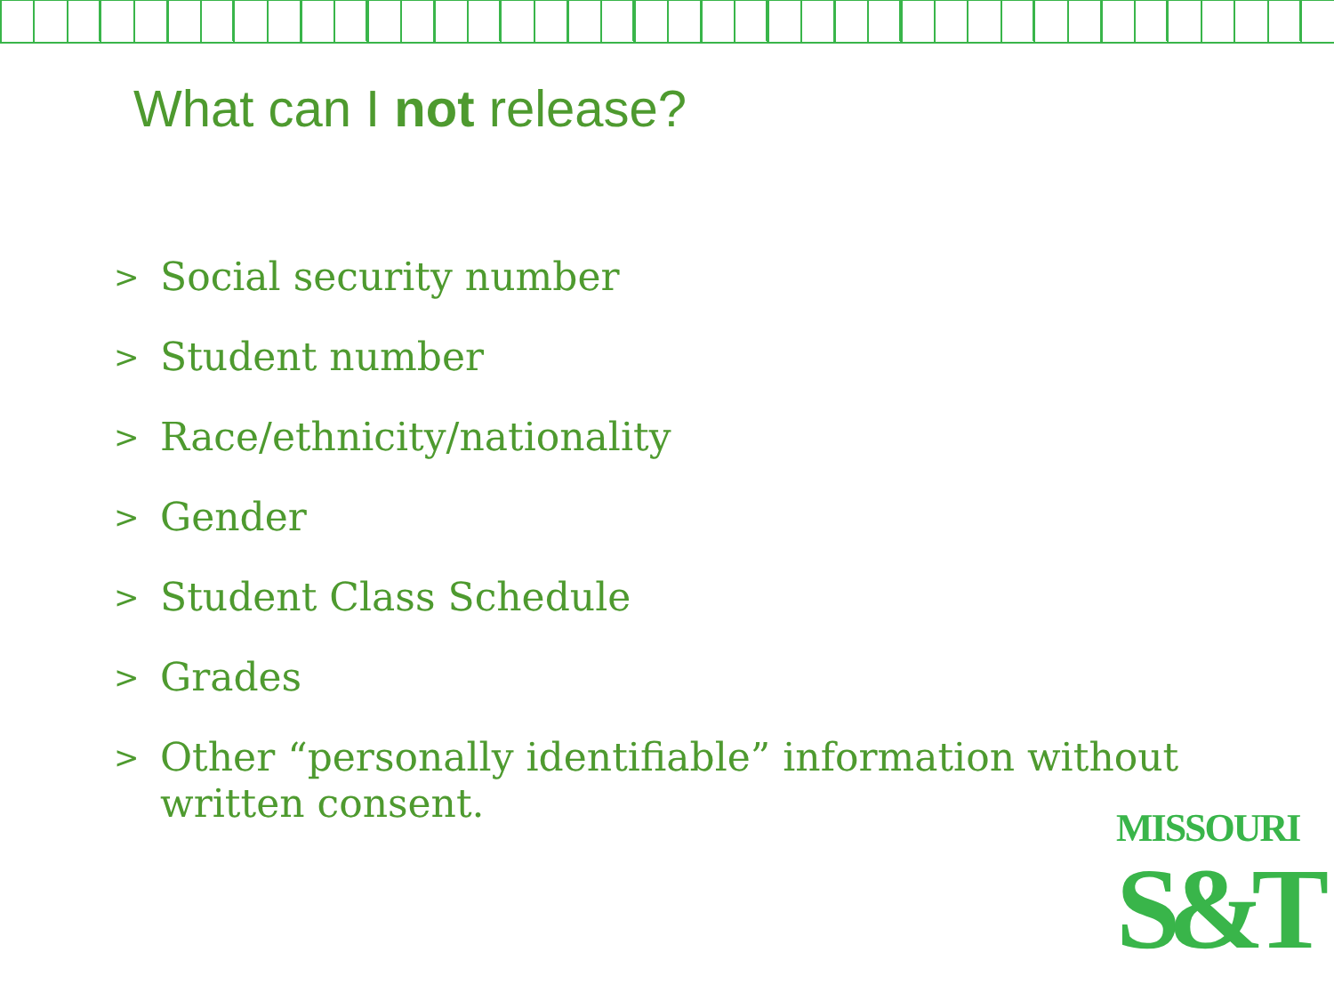What can I not release?
> Social security number
> Student number
> Race/ethnicity/nationality
> Gender
> Student Class Schedule
> Grades
> Other “personally identifiable” information without written consent.
MISSOURI
S&T